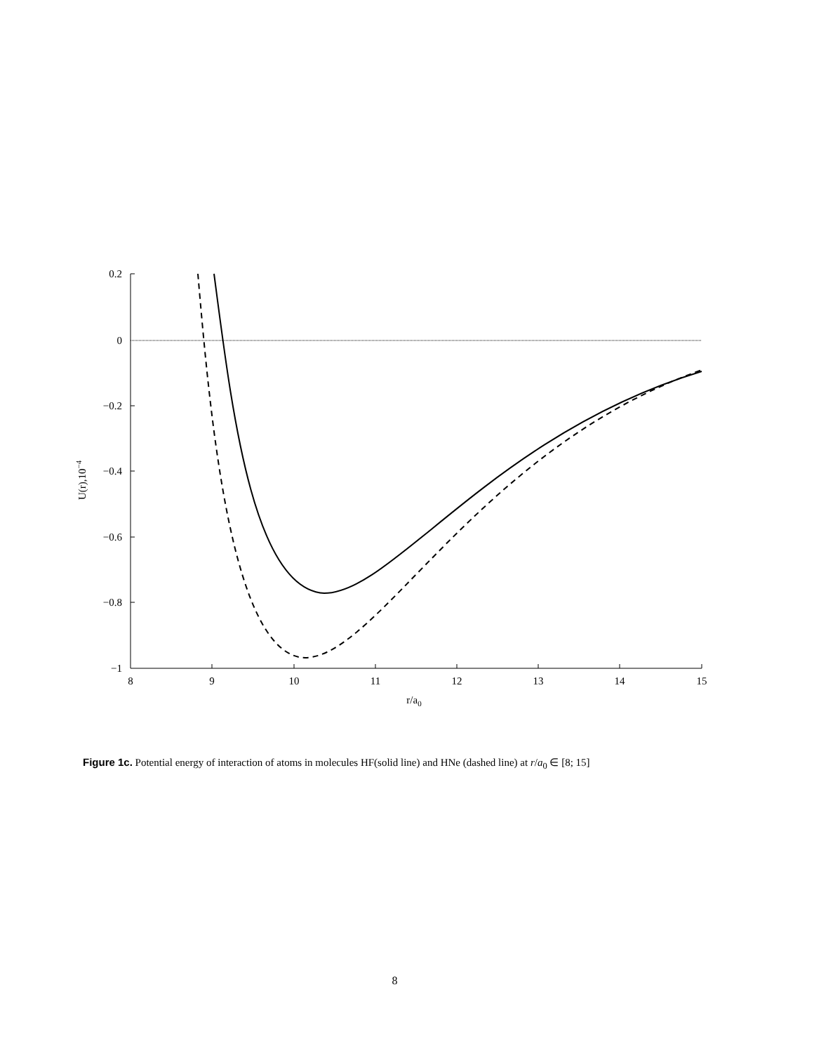0.2
0
−0.2
−0.4
−0.6
−0.8
−1
8
9
10
11
12
13
14
15
r/a0
U(r),10−4
Figure 1c. Potential energy of interaction of atoms in molecules HF(solid line) and HNe (dashed line) at r/a<sub>0</sub> ∈ [8; 15]
8